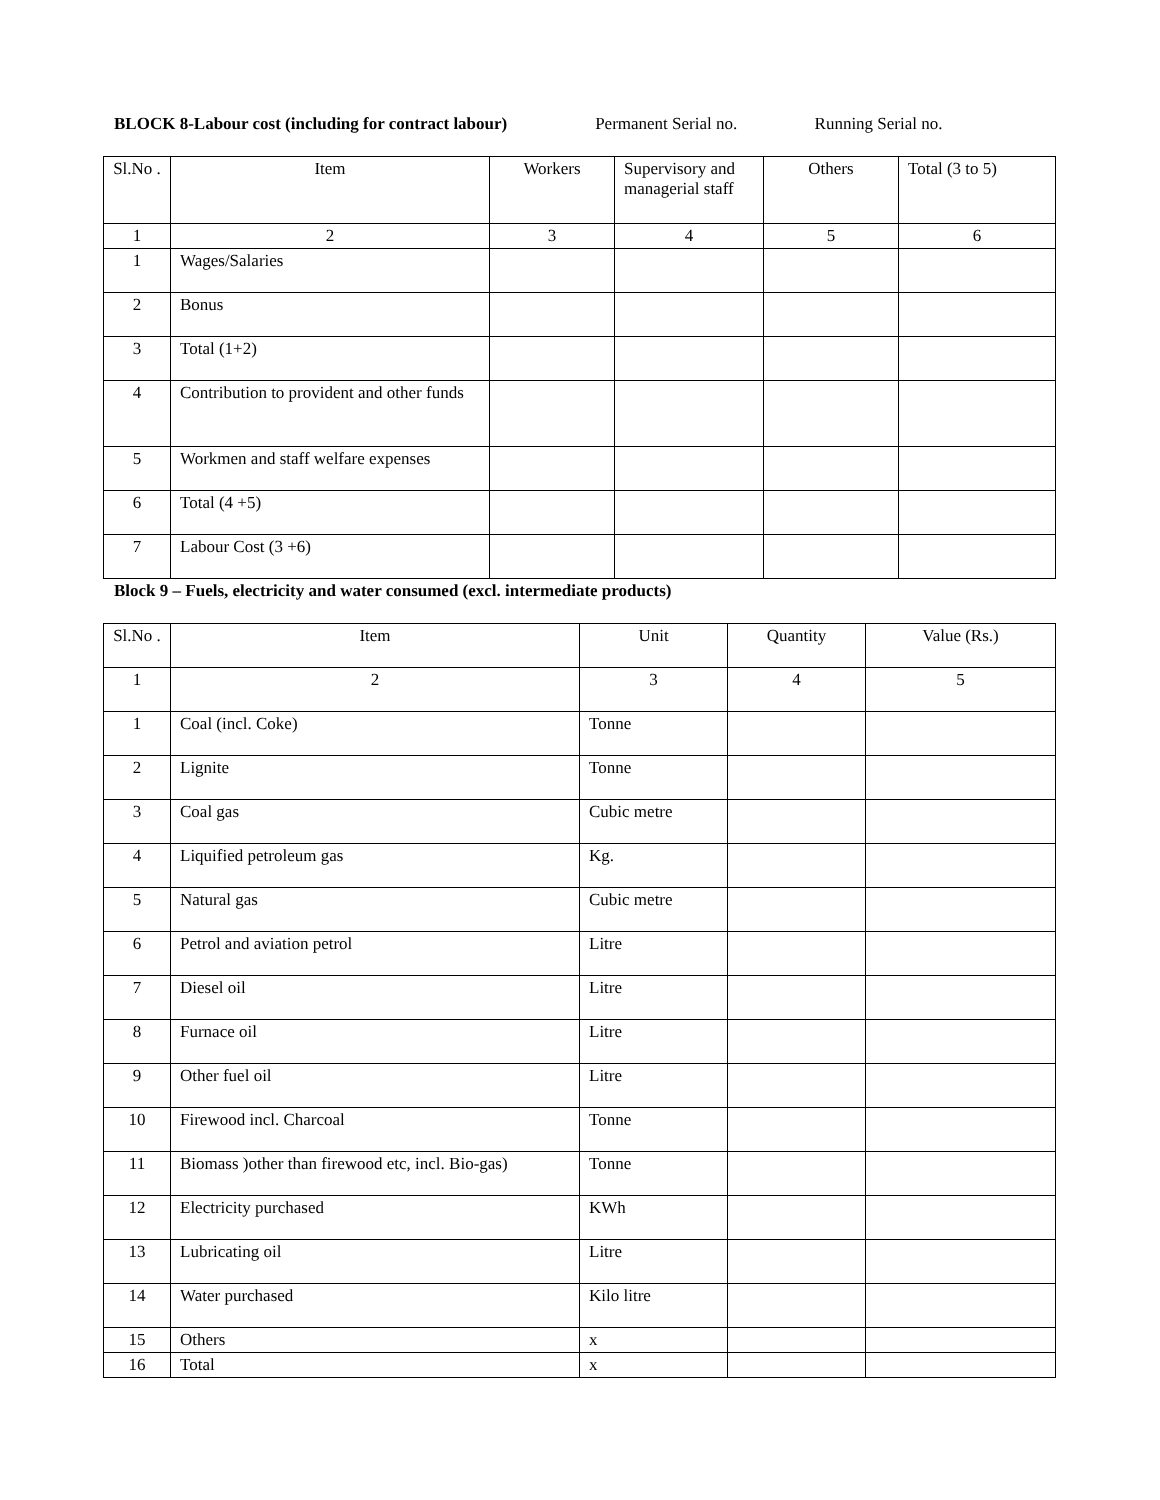BLOCK 8-Labour cost (including for contract labour) Permanent Serial no. Running Serial no.
| Sl.No . | Item | Workers | Supervisory and managerial staff | Others | Total (3 to 5) |
| --- | --- | --- | --- | --- | --- |
| 1 | 2 | 3 | 4 | 5 | 6 |
| 1 | Wages/Salaries | | | | |
| 2 | Bonus | | | | |
| 3 | Total (1+2) | | | | |
| 4 | Contribution to provident and other funds | | | | |
| 5 | Workmen and staff welfare expenses | | | | |
| 6 | Total (4 +5) | | | | |
| 7 | Labour Cost (3 +6) | | | | |
Block 9 – Fuels, electricity and water consumed (excl. intermediate products)
| Sl.No . | Item | Unit | Quantity | Value (Rs.) |
| --- | --- | --- | --- | --- |
| 1 | 2 | 3 | 4 | 5 |
| 1 | Coal (incl. Coke) | Tonne | | |
| 2 | Lignite | Tonne | | |
| 3 | Coal gas | Cubic metre | | |
| 4 | Liquified petroleum gas | Kg. | | |
| 5 | Natural gas | Cubic metre | | |
| 6 | Petrol and aviation petrol | Litre | | |
| 7 | Diesel oil | Litre | | |
| 8 | Furnace oil | Litre | | |
| 9 | Other fuel oil | Litre | | |
| 10 | Firewood incl. Charcoal | Tonne | | |
| 11 | Biomass )other than firewood etc, incl. Bio-gas) | Tonne | | |
| 12 | Electricity purchased | KWh | | |
| 13 | Lubricating oil | Litre | | |
| 14 | Water purchased | Kilo litre | | |
| 15 | Others | x | | |
| 16 | Total | x | | |